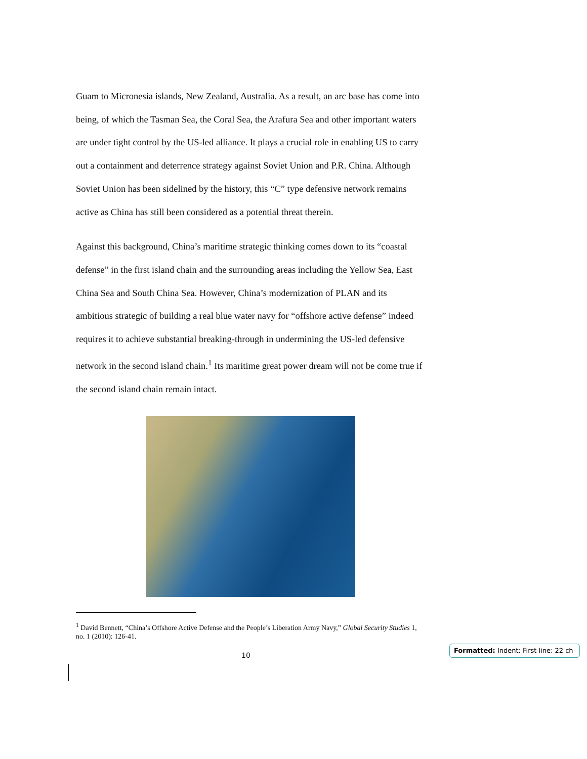Guam to Micronesia islands, New Zealand, Australia. As a result, an arc base has come into being, of which the Tasman Sea, the Coral Sea, the Arafura Sea and other important waters are under tight control by the US-led alliance. It plays a crucial role in enabling US to carry out a containment and deterrence strategy against Soviet Union and P.R. China. Although Soviet Union has been sidelined by the history, this “C” type defensive network remains active as China has still been considered as a potential threat therein.
Against this background, China’s maritime strategic thinking comes down to its “coastal defense” in the first island chain and the surrounding areas including the Yellow Sea, East China Sea and South China Sea. However, China’s modernization of PLAN and its ambitious strategic of building a real blue water navy for “offshore active defense” indeed requires it to achieve substantial breaking-through in undermining the US-led defensive network in the second island chain.<sup>1</sup> Its maritime great power dream will not be come true if the second island chain remain intact.
<sup>1</sup> David Bennett, “China’s Offshore Active Defense and the People’s Liberation Army Navy,” Global Security Studies 1, no. 1 (2010): 126-41.
10
Formatted: Indent: First line: 22 ch